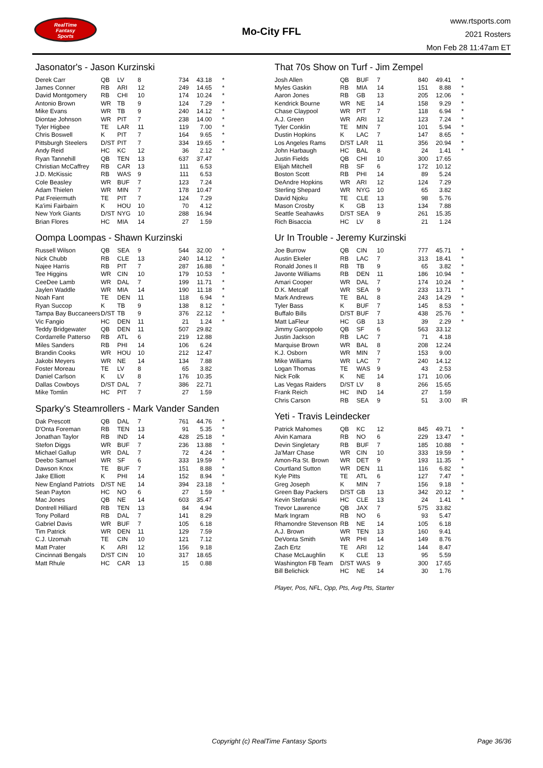RealTime
Fantasy
Sports
Mo-City FFL
www.rtsports.com
2021 Rosters
Mon Feb 28 11:47am ET
Jasonator's - Jason Kurzinski
| Derek Carr | QB | LV | 8 | 734 | 43.18 | * |
| James Conner | RB | ARI | 12 | 249 | 14.65 | * |
| David Montgomery | RB | CHI | 10 | 174 | 10.24 | * |
| Antonio Brown | WR | TB | 9 | 124 | 7.29 | * |
| Mike Evans | WR | TB | 9 | 240 | 14.12 | * |
| Diontae Johnson | WR | PIT | 7 | 238 | 14.00 | * |
| Tyler Higbee | TE | LAR | 11 | 119 | 7.00 | * |
| Chris Boswell | K | PIT | 7 | 164 | 9.65 | * |
| Pittsburgh Steelers | D/ST | PIT | 7 | 334 | 19.65 | * |
| Andy Reid | HC | KC | 12 | 36 | 2.12 | * |
| Ryan Tannehill | QB | TEN | 13 | 637 | 37.47 | |
| Christian McCaffrey | RB | CAR | 13 | 111 | 6.53 | |
| J.D. McKissic | RB | WAS | 9 | 111 | 6.53 | |
| Cole Beasley | WR | BUF | 7 | 123 | 7.24 | |
| Adam Thielen | WR | MIN | 7 | 178 | 10.47 | |
| Pat Freiermuth | TE | PIT | 7 | 124 | 7.29 | |
| Ka'imi Fairbairn | K | HOU | 10 | 70 | 4.12 | |
| New York Giants | D/ST | NYG | 10 | 288 | 16.94 | |
| Brian Flores | HC | MIA | 14 | 27 | 1.59 | |
Oompa Loompas - Shawn Kurzinski
| Russell Wilson | QB | SEA | 9 | 544 | 32.00 | * |
| Nick Chubb | RB | CLE | 13 | 240 | 14.12 | * |
| Najee Harris | RB | PIT | 7 | 287 | 16.88 | * |
| Tee Higgins | WR | CIN | 10 | 179 | 10.53 | * |
| CeeDee Lamb | WR | DAL | 7 | 199 | 11.71 | * |
| Jaylen Waddle | WR | MIA | 14 | 190 | 11.18 | * |
| Noah Fant | TE | DEN | 11 | 118 | 6.94 | * |
| Ryan Succop | K | TB | 9 | 138 | 8.12 | * |
| Tampa Bay Buccaneers | D/ST | TB | 9 | 376 | 22.12 | * |
| Vic Fangio | HC | DEN | 11 | 21 | 1.24 | * |
| Teddy Bridgewater | QB | DEN | 11 | 507 | 29.82 | |
| Cordarrelle Patterso | RB | ATL | 6 | 219 | 12.88 | |
| Miles Sanders | RB | PHI | 14 | 106 | 6.24 | |
| Brandin Cooks | WR | HOU | 10 | 212 | 12.47 | |
| Jakobi Meyers | WR | NE | 14 | 134 | 7.88 | |
| Foster Moreau | TE | LV | 8 | 65 | 3.82 | |
| Daniel Carlson | K | LV | 8 | 176 | 10.35 | |
| Dallas Cowboys | D/ST | DAL | 7 | 386 | 22.71 | |
| Mike Tomlin | HC | PIT | 7 | 27 | 1.59 | |
Sparky's Steamrollers - Mark Vander Sanden
| Dak Prescott | QB | DAL | 7 | 761 | 44.76 | * |
| D'Onta Foreman | RB | TEN | 13 | 91 | 5.35 | * |
| Jonathan Taylor | RB | IND | 14 | 428 | 25.18 | * |
| Stefon Diggs | WR | BUF | 7 | 236 | 13.88 | * |
| Michael Gallup | WR | DAL | 7 | 72 | 4.24 | * |
| Deebo Samuel | WR | SF | 6 | 333 | 19.59 | * |
| Dawson Knox | TE | BUF | 7 | 151 | 8.88 | * |
| Jake Elliott | K | PHI | 14 | 152 | 8.94 | * |
| New England Patriots | D/ST | NE | 14 | 394 | 23.18 | * |
| Sean Payton | HC | NO | 6 | 27 | 1.59 | * |
| Mac Jones | QB | NE | 14 | 603 | 35.47 | |
| Dontrell Hilliard | RB | TEN | 13 | 84 | 4.94 | |
| Tony Pollard | RB | DAL | 7 | 141 | 8.29 | |
| Gabriel Davis | WR | BUF | 7 | 105 | 6.18 | |
| Tim Patrick | WR | DEN | 11 | 129 | 7.59 | |
| C.J. Uzomah | TE | CIN | 10 | 121 | 7.12 | |
| Matt Prater | K | ARI | 12 | 156 | 9.18 | |
| Cincinnati Bengals | D/ST | CIN | 10 | 317 | 18.65 | |
| Matt Rhule | HC | CAR | 13 | 15 | 0.88 | |
That 70s Show on Turf - Jim Zempel
| Josh Allen | QB | BUF | 7 | 840 | 49.41 | * |
| Myles Gaskin | RB | MIA | 14 | 151 | 8.88 | * |
| Aaron Jones | RB | GB | 13 | 205 | 12.06 | * |
| Kendrick Bourne | WR | NE | 14 | 158 | 9.29 | * |
| Chase Claypool | WR | PIT | 7 | 118 | 6.94 | * |
| A.J. Green | WR | ARI | 12 | 123 | 7.24 | * |
| Tyler Conklin | TE | MIN | 7 | 101 | 5.94 | * |
| Dustin Hopkins | K | LAC | 7 | 147 | 8.65 | * |
| Los Angeles Rams | D/ST | LAR | 11 | 356 | 20.94 | * |
| John Harbaugh | HC | BAL | 8 | 24 | 1.41 | * |
| Justin Fields | QB | CHI | 10 | 300 | 17.65 | |
| Elijah Mitchell | RB | SF | 6 | 172 | 10.12 | |
| Boston Scott | RB | PHI | 14 | 89 | 5.24 | |
| DeAndre Hopkins | WR | ARI | 12 | 124 | 7.29 | |
| Sterling Shepard | WR | NYG | 10 | 65 | 3.82 | |
| David Njoku | TE | CLE | 13 | 98 | 5.76 | |
| Mason Crosby | K | GB | 13 | 134 | 7.88 | |
| Seattle Seahawks | D/ST | SEA | 9 | 261 | 15.35 | |
| Rich Bisaccia | HC | LV | 8 | 21 | 1.24 | |
Ur In Trouble - Jeremy Kurzinski
| Joe Burrow | QB | CIN | 10 | 777 | 45.71 | * |
| Austin Ekeler | RB | LAC | 7 | 313 | 18.41 | * |
| Ronald Jones II | RB | TB | 9 | 65 | 3.82 | * |
| Javonte Williams | RB | DEN | 11 | 186 | 10.94 | * |
| Amari Cooper | WR | DAL | 7 | 174 | 10.24 | * |
| D.K. Metcalf | WR | SEA | 9 | 233 | 13.71 | * |
| Mark Andrews | TE | BAL | 8 | 243 | 14.29 | * |
| Tyler Bass | K | BUF | 7 | 145 | 8.53 | * |
| Buffalo Bills | D/ST | BUF | 7 | 438 | 25.76 | * |
| Matt LaFleur | HC | GB | 13 | 39 | 2.29 | * |
| Jimmy Garoppolo | QB | SF | 6 | 563 | 33.12 | |
| Justin Jackson | RB | LAC | 7 | 71 | 4.18 | |
| Marquise Brown | WR | BAL | 8 | 208 | 12.24 | |
| K.J. Osborn | WR | MIN | 7 | 153 | 9.00 | |
| Mike Williams | WR | LAC | 7 | 240 | 14.12 | |
| Logan Thomas | TE | WAS | 9 | 43 | 2.53 | |
| Nick Folk | K | NE | 14 | 171 | 10.06 | |
| Las Vegas Raiders | D/ST | LV | 8 | 266 | 15.65 | |
| Frank Reich | HC | IND | 14 | 27 | 1.59 | |
| Chris Carson | RB | SEA | 9 | 51 | 3.00 | IR |
Yeti - Travis Leindecker
| Patrick Mahomes | QB | KC | 12 | 845 | 49.71 | * |
| Alvin Kamara | RB | NO | 6 | 229 | 13.47 | * |
| Devin Singletary | RB | BUF | 7 | 185 | 10.88 | * |
| Ja'Marr Chase | WR | CIN | 10 | 333 | 19.59 | * |
| Amon-Ra St. Brown | WR | DET | 9 | 193 | 11.35 | * |
| Courtland Sutton | WR | DEN | 11 | 116 | 6.82 | * |
| Kyle Pitts | TE | ATL | 6 | 127 | 7.47 | * |
| Greg Joseph | K | MIN | 7 | 156 | 9.18 | * |
| Green Bay Packers | D/ST | GB | 13 | 342 | 20.12 | * |
| Kevin Stefanski | HC | CLE | 13 | 24 | 1.41 | * |
| Trevor Lawrence | QB | JAX | 7 | 575 | 33.82 | |
| Mark Ingram | RB | NO | 6 | 93 | 5.47 | |
| Rhamondre Stevenson | RB | NE | 14 | 105 | 6.18 | |
| A.J. Brown | WR | TEN | 13 | 160 | 9.41 | |
| DeVonta Smith | WR | PHI | 14 | 149 | 8.76 | |
| Zach Ertz | TE | ARI | 12 | 144 | 8.47 | |
| Chase McLaughlin | K | CLE | 13 | 95 | 5.59 | |
| Washington FB Team | D/ST | WAS | 9 | 300 | 17.65 | |
| Bill Belichick | HC | NE | 14 | 30 | 1.76 | |
Player, Pos, NFL, Opp, Pts, Avg Pts, Starter
Copyright (c) RealTime Fantasy Sports Page 36/36